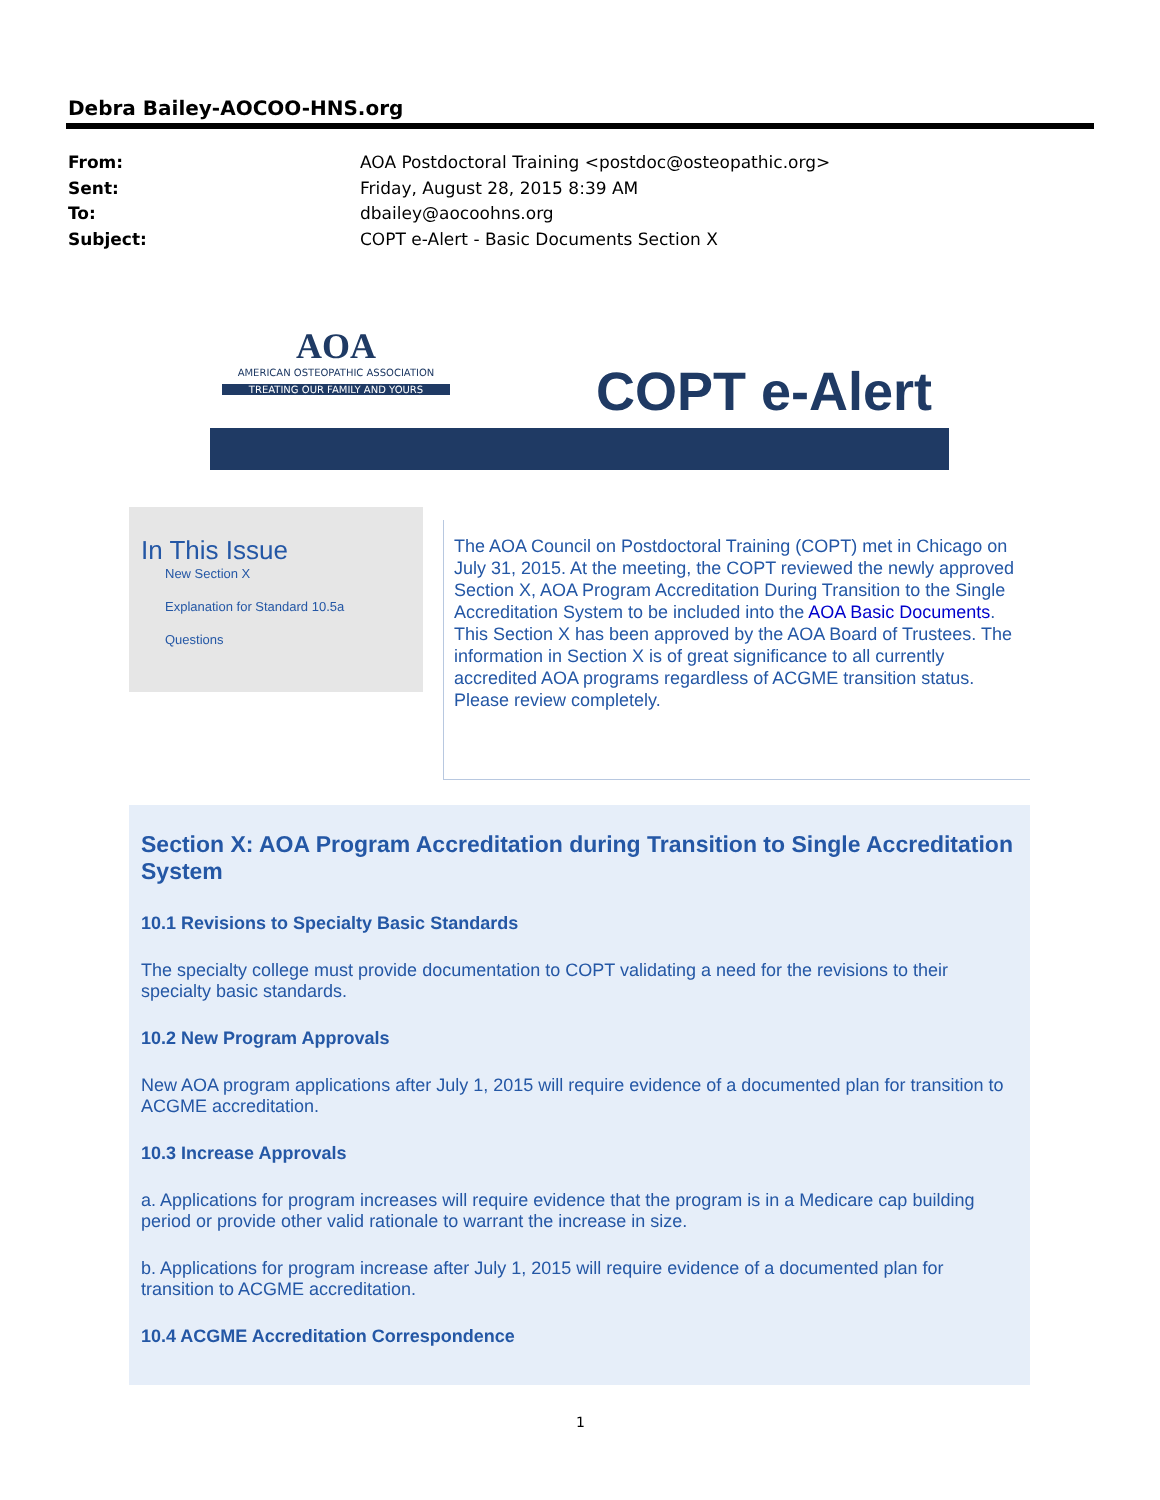Debra Bailey-AOCOO-HNS.org
From: AOA Postdoctoral Training <postdoc@osteopathic.org>
Sent: Friday, August 28, 2015 8:39 AM
To: dbailey@aocoohns.org
Subject: COPT e-Alert - Basic Documents Section X
AOA
AMERICAN OSTEOPATHIC ASSOCIATION
TREATING OUR FAMILY AND YOURS
COPT e-Alert
In This Issue
New Section X
Explanation for Standard 10.5a
Questions
The AOA Council on Postdoctoral Training (COPT) met in Chicago on July 31, 2015. At the meeting, the COPT reviewed the newly approved Section X, AOA Program Accreditation During Transition to the Single Accreditation System to be included into the AOA Basic Documents. This Section X has been approved by the AOA Board of Trustees. The information in Section X is of great significance to all currently accredited AOA programs regardless of ACGME transition status. Please review completely.
Section X: AOA Program Accreditation during Transition to Single Accreditation System
10.1 Revisions to Specialty Basic Standards
The specialty college must provide documentation to COPT validating a need for the revisions to their specialty basic standards.
10.2 New Program Approvals
New AOA program applications after July 1, 2015 will require evidence of a documented plan for transition to ACGME accreditation.
10.3 Increase Approvals
a. Applications for program increases will require evidence that the program is in a Medicare cap building period or provide other valid rationale to warrant the increase in size.
b. Applications for program increase after July 1, 2015 will require evidence of a documented plan for transition to ACGME accreditation.
10.4 ACGME Accreditation Correspondence
1